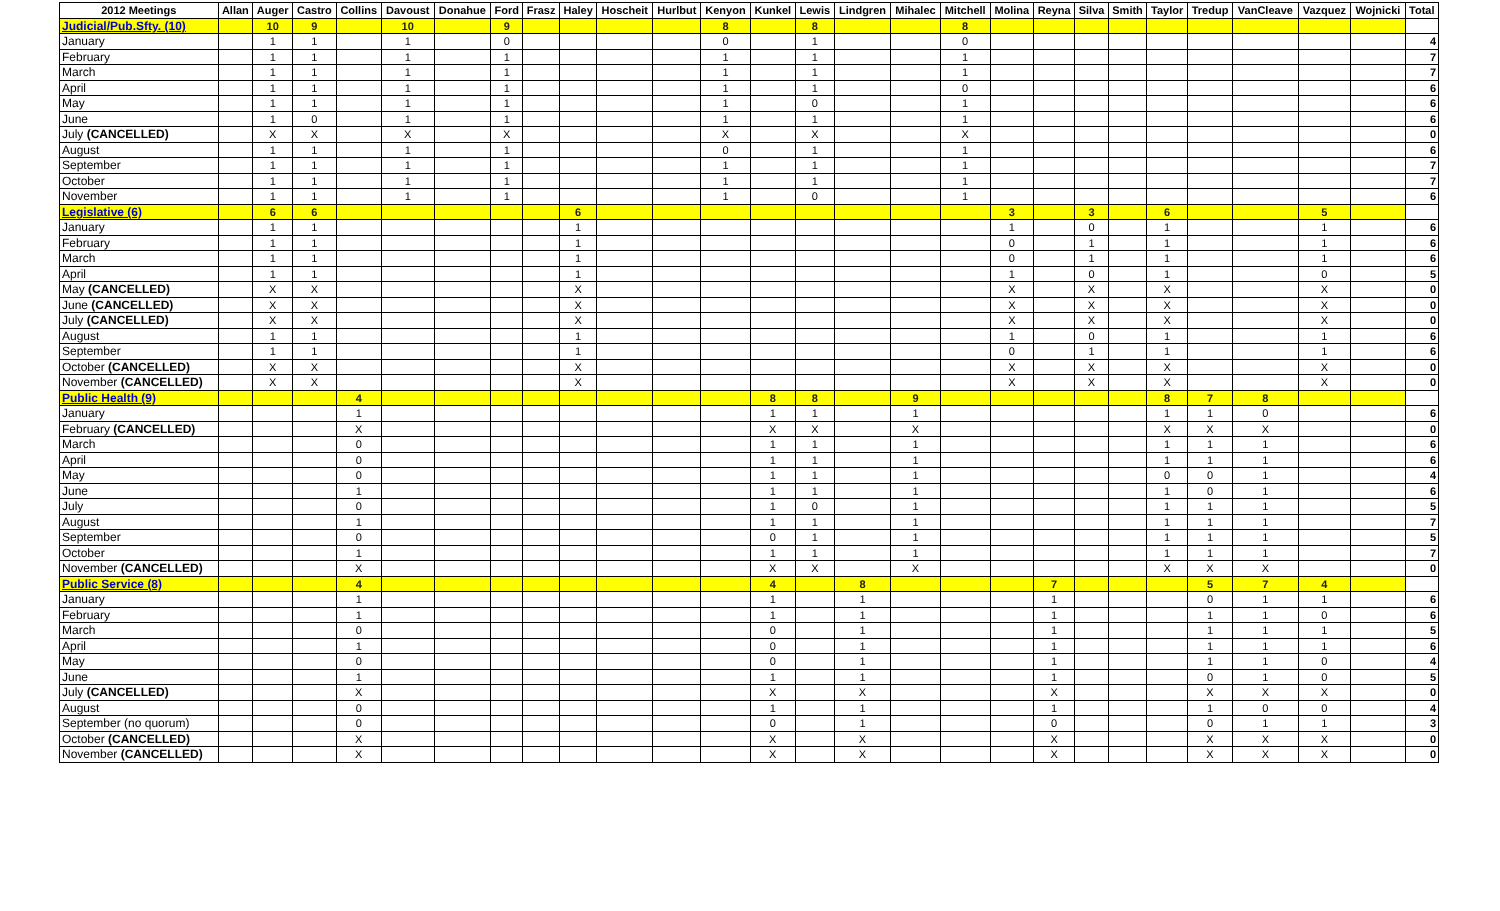| 2012 Meetings | Allan | Auger | Castro | Collins | Davoust | Donahue | Ford | Frasz | Haley | Hoscheit | Hurlbut | Kenyon | Kunkel | Lewis | Lindgren | Mihalec | Mitchell | Molina | Reyna | Silva | Smith | Taylor | Tredup | VanCleave | Vazquez | Wojnicki | Total |
| --- | --- | --- | --- | --- | --- | --- | --- | --- | --- | --- | --- | --- | --- | --- | --- | --- | --- | --- | --- | --- | --- | --- | --- | --- | --- | --- | --- |
| Judicial/Pub.Sfty. (10) | | 10 | 9 | | 10 | | 9 | | | | | 8 | | 8 | | | 8 | | | | | | | | | | |
| January | | 1 | 1 | | 1 | | 0 | | | | | 0 | | 1 | | | 0 | | | | | | | | | | 4 |
| February | | 1 | 1 | | 1 | | 1 | | | | | 1 | | 1 | | | 1 | | | | | | | | | | 7 |
| March | | 1 | 1 | | 1 | | 1 | | | | | 1 | | 1 | | | 1 | | | | | | | | | | 7 |
| April | | 1 | 1 | | 1 | | 1 | | | | | 1 | | 1 | | | 0 | | | | | | | | | | 6 |
| May | | 1 | 1 | | 1 | | 1 | | | | | 1 | | 0 | | | 1 | | | | | | | | | | 6 |
| June | | 1 | 0 | | 1 | | 1 | | | | | 1 | | 1 | | | 1 | | | | | | | | | | 6 |
| July (CANCELLED) | | X | X | | X | | X | | | | | X | | X | | | X | | | | | | | | | | 0 |
| August | | 1 | 1 | | 1 | | 1 | | | | | 0 | | 1 | | | 1 | | | | | | | | | | 6 |
| September | | 1 | 1 | | 1 | | 1 | | | | | 1 | | 1 | | | 1 | | | | | | | | | | 7 |
| October | | 1 | 1 | | 1 | | 1 | | | | | 1 | | 1 | | | 1 | | | | | | | | | | 7 |
| November | | 1 | 1 | | 1 | | 1 | | | | | 1 | | 0 | | | 1 | | | | | | | | | | 6 |
| Legislative (6) | | 6 | 6 | | | | | | 6 | | | | | | | | | 3 | | 3 | | 6 | | | 5 | | |
| January | | 1 | 1 | | | | | | 1 | | | | | | | | | 1 | | 0 | | 1 | | | 1 | | 6 |
| February | | 1 | 1 | | | | | | 1 | | | | | | | | | 0 | | 1 | | 1 | | | 1 | | 6 |
| March | | 1 | 1 | | | | | | 1 | | | | | | | | | 0 | | 1 | | 1 | | | 1 | | 6 |
| April | | 1 | 1 | | | | | | 1 | | | | | | | | | 1 | | 0 | | 1 | | | 0 | | 5 |
| May (CANCELLED) | | X | X | | | | | | X | | | | | | | | | X | | X | | X | | | X | | 0 |
| June (CANCELLED) | | X | X | | | | | | X | | | | | | | | | X | | X | | X | | | X | | 0 |
| July (CANCELLED) | | X | X | | | | | | X | | | | | | | | | X | | X | | X | | | X | | 0 |
| August | | 1 | 1 | | | | | | 1 | | | | | | | | | 1 | | 0 | | 1 | | | 1 | | 6 |
| September | | 1 | 1 | | | | | | 1 | | | | | | | | | 0 | | 1 | | 1 | | | 1 | | 6 |
| October (CANCELLED) | | X | X | | | | | | X | | | | | | | | | X | | X | | X | | | X | | 0 |
| November (CANCELLED) | | X | X | | | | | | X | | | | | | | | | X | | X | | X | | | X | | 0 |
| Public Health (9) | | | | 4 | | | | | | | | | 8 | 8 | | 9 | | | | | | 8 | 7 | 8 | | | |
| January | | | | 1 | | | | | | | | | 1 | 1 | | 1 | | | | | | 1 | 1 | 0 | | | 6 |
| February (CANCELLED) | | | | X | | | | | | | | | X | X | | X | | | | | | X | X | X | | | 0 |
| March | | | | 0 | | | | | | | | | 1 | 1 | | 1 | | | | | | 1 | 1 | 1 | | | 6 |
| April | | | | 0 | | | | | | | | | 1 | 1 | | 1 | | | | | | 1 | 1 | 1 | | | 6 |
| May | | | | 0 | | | | | | | | | 1 | 1 | | 1 | | | | | | 0 | 0 | 1 | | | 4 |
| June | | | | 1 | | | | | | | | | 1 | 1 | | 1 | | | | | | 1 | 0 | 1 | | | 6 |
| July | | | | 0 | | | | | | | | | 1 | 0 | | 1 | | | | | | 1 | 1 | 1 | | | 5 |
| August | | | | 1 | | | | | | | | | 1 | 1 | | 1 | | | | | | 1 | 1 | 1 | | | 7 |
| September | | | | 0 | | | | | | | | | 0 | 1 | | 1 | | | | | | 1 | 1 | 1 | | | 5 |
| October | | | | 1 | | | | | | | | | 1 | 1 | | 1 | | | | | | 1 | 1 | 1 | | | 7 |
| November (CANCELLED) | | | | X | | | | | | | | | X | X | | X | | | | | | X | X | X | | | 0 |
| Public Service (8) | | | | 4 | | | | | | | | | 4 | | 8 | | | | 7 | | | | 5 | 7 | 4 | | |
| January | | | | 1 | | | | | | | | | 1 | | 1 | | | | 1 | | | | 0 | 1 | 1 | | 6 |
| February | | | | 1 | | | | | | | | | 1 | | 1 | | | | 1 | | | | 1 | 1 | 0 | | 6 |
| March | | | | 0 | | | | | | | | | 0 | | 1 | | | | 1 | | | | 1 | 1 | 1 | | 5 |
| April | | | | 1 | | | | | | | | | 0 | | 1 | | | | 1 | | | | 1 | 1 | 1 | | 6 |
| May | | | | 0 | | | | | | | | | 0 | | 1 | | | | 1 | | | | 1 | 1 | 0 | | 4 |
| June | | | | 1 | | | | | | | | | 1 | | 1 | | | | 1 | | | | 0 | 1 | 0 | | 5 |
| July (CANCELLED) | | | | X | | | | | | | | | X | | X | | | | X | | | | X | X | X | | 0 |
| August | | | | 0 | | | | | | | | | 1 | | 1 | | | | 1 | | | | 1 | 0 | 0 | | 4 |
| September (no quorum) | | | | 0 | | | | | | | | | 0 | | 1 | | | | 0 | | | | 0 | 1 | 1 | | 3 |
| October (CANCELLED) | | | | X | | | | | | | | | X | | X | | | | X | | | | X | X | X | | 0 |
| November (CANCELLED) | | | | X | | | | | | | | | X | | X | | | | X | | | | X | X | X | | 0 |